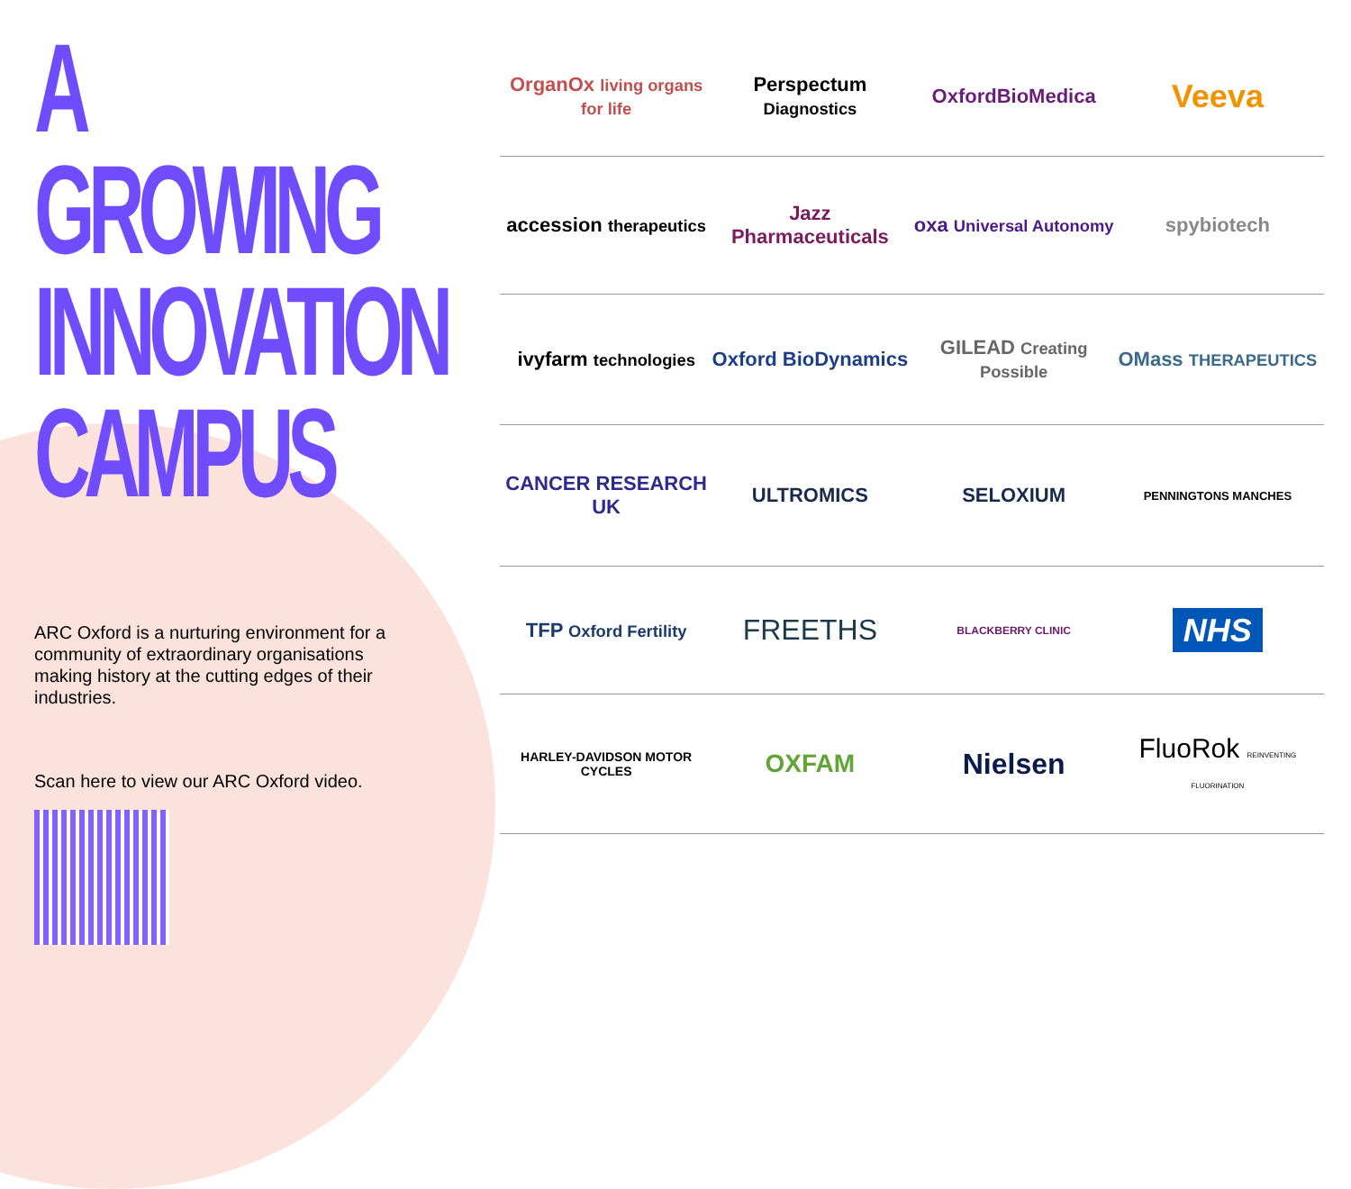A GROWING
INNOVATION
CAMPUS
ARC Oxford is a nurturing environment for a community of extraordinary organisations making history at the cutting edges of their industries.
Scan here to view our ARC Oxford video.
OrganOx living organs for life
Perspectum Diagnostics
OxfordBioMedica
Veeva
accession therapeutics
Jazz Pharmaceuticals
oxa Universal Autonomy
spybiotech
ivyfarm technologies
Oxford BioDynamics
GILEAD Creating Possible
OMass THERAPEUTICS
CANCER RESEARCH UK
ULTROMICS
SELOXIUM
PENNINGTONS MANCHES
TFP Oxford Fertility
FREETHS
BLACKBERRY CLINIC
NHS
HARLEY-DAVIDSON MOTOR CYCLES
OXFAM
Nielsen
FluoRok REINVENTING FLUORINATION